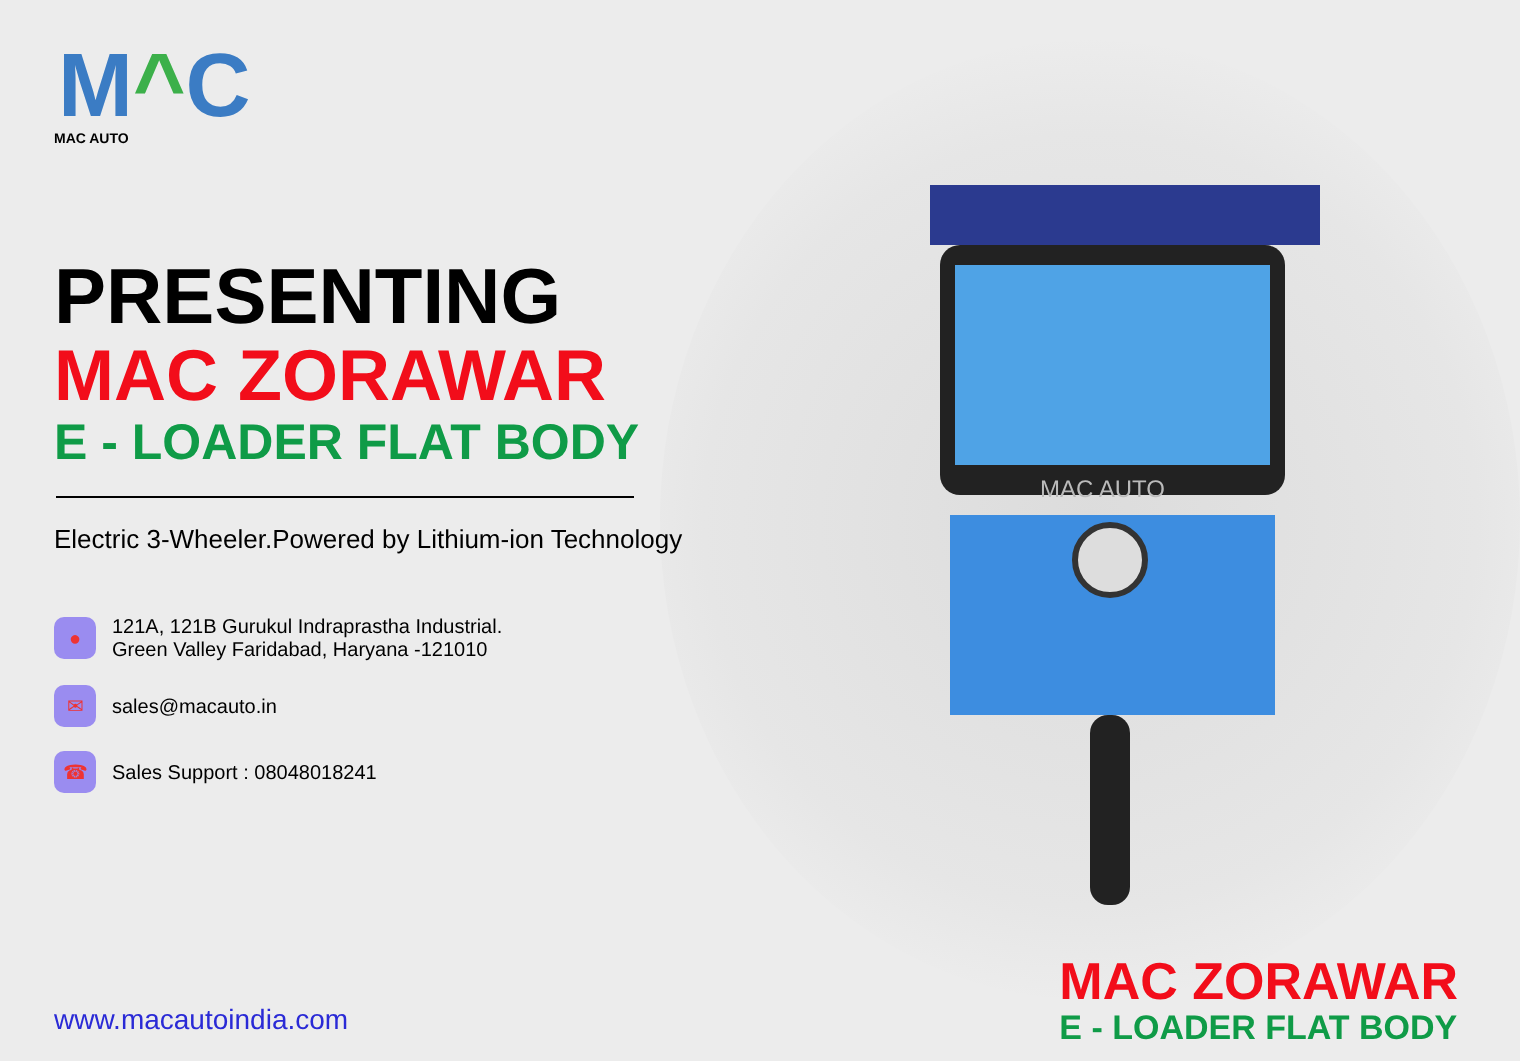M^C
MAC AUTO
PRESENTING
MAC ZORAWAR
E - LOADER FLAT BODY
Electric 3-Wheeler.Powered by Lithium-ion Technology
●
121A, 121B Gurukul Indraprastha Industrial.
Green Valley Faridabad, Haryana -121010
✉
sales@macauto.in
☎
Sales Support : 08048018241
MAC AUTO
www.macautoindia.com
MAC ZORAWAR
E - LOADER FLAT BODY